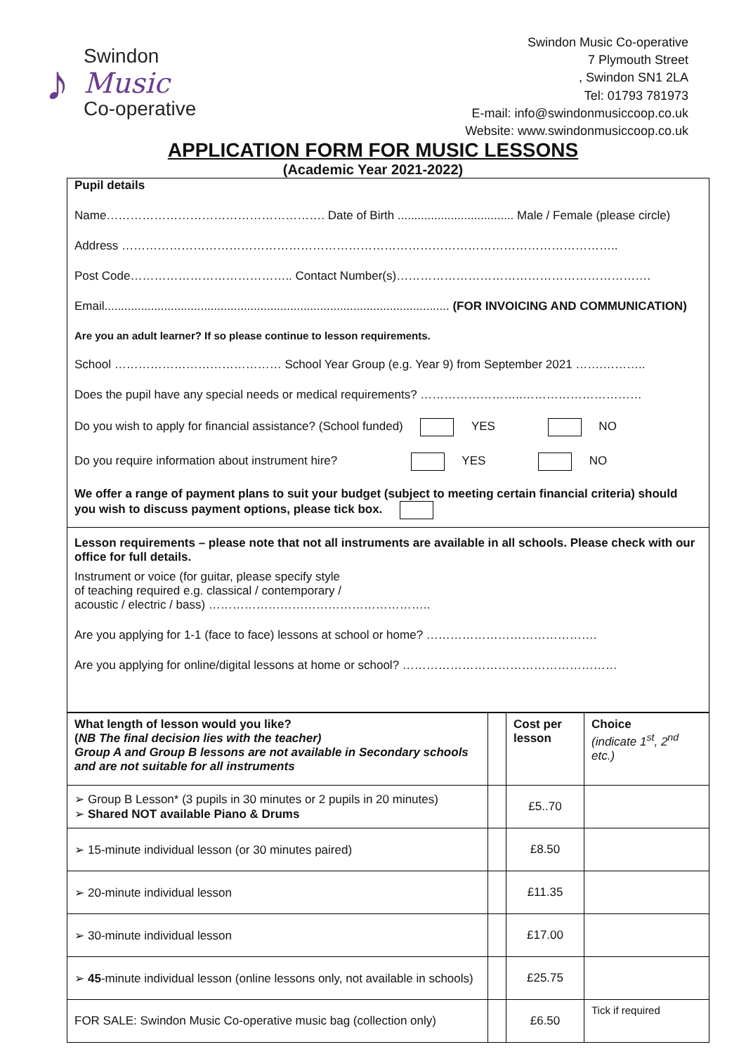♪
Swindon
Music
Co-operative
Swindon Music Co-operative
7 Plymouth Street
, Swindon SN1 2LA
Tel: 01793 781973
E-mail: info@swindonmusiccoop.co.uk
Website: www.swindonmusiccoop.co.uk
APPLICATION FORM FOR MUSIC LESSONS
(Academic Year 2021-2022)
Pupil details
Name………………………………………………. Date of Birth ................................... Male / Female (please circle)
Address ……………………………………………………………………………………………………………..
Post Code………………………………….. Contact Number(s)……………………………………………………….
Email........................................................................................................ (FOR INVOICING AND COMMUNICATION)
Are you an adult learner? If so please continue to lesson requirements.
School …………………………………… School Year Group (e.g. Year 9) from September 2021 …….………..
Does the pupil have any special needs or medical requirements? ……………………..…………………………
Do you wish to apply for financial assistance? (School funded) YES NO
Do you require information about instrument hire? YES NO
We offer a range of payment plans to suit your budget (subject to meeting certain financial criteria) should you wish to discuss payment options, please tick box.
Lesson requirements – please note that not all instruments are available in all schools. Please check with our office for full details.
Instrument or voice (for guitar, please specify style
of teaching required e.g. classical / contemporary /
acoustic / electric / bass) ………………………………………………..
Are you applying for 1-1 (face to face) lessons at school or home? …………………………………….
Are you applying for online/digital lessons at home or school? ………………………………………………
| What length of lesson would you like? ( NB The final decision lies with the teacher) Group A and Group B lessons are not available in Secondary schools and are not suitable for all instruments | | Cost per lesson | Choice (indicate 1<sup>st</sup>, 2<sup>nd</sup> etc.) |
| ➢ Group B Lesson* (3 pupils in 30 minutes or 2 pupils in 20 minutes) ➢ Shared NOT available Piano & Drums | | £5..70 | |
| ➢ 15-minute individual lesson (or 30 minutes paired) | | £8.50 | |
| ➢ 20-minute individual lesson | | £11.35 | |
| ➢ 30-minute individual lesson | | £17.00 | |
| ➢ 45 -minute individual lesson (online lessons only, not available in schools) | | £25.75 | |
| FOR SALE: Swindon Music Co-operative music bag (collection only) | | £6.50 | Tick if required |